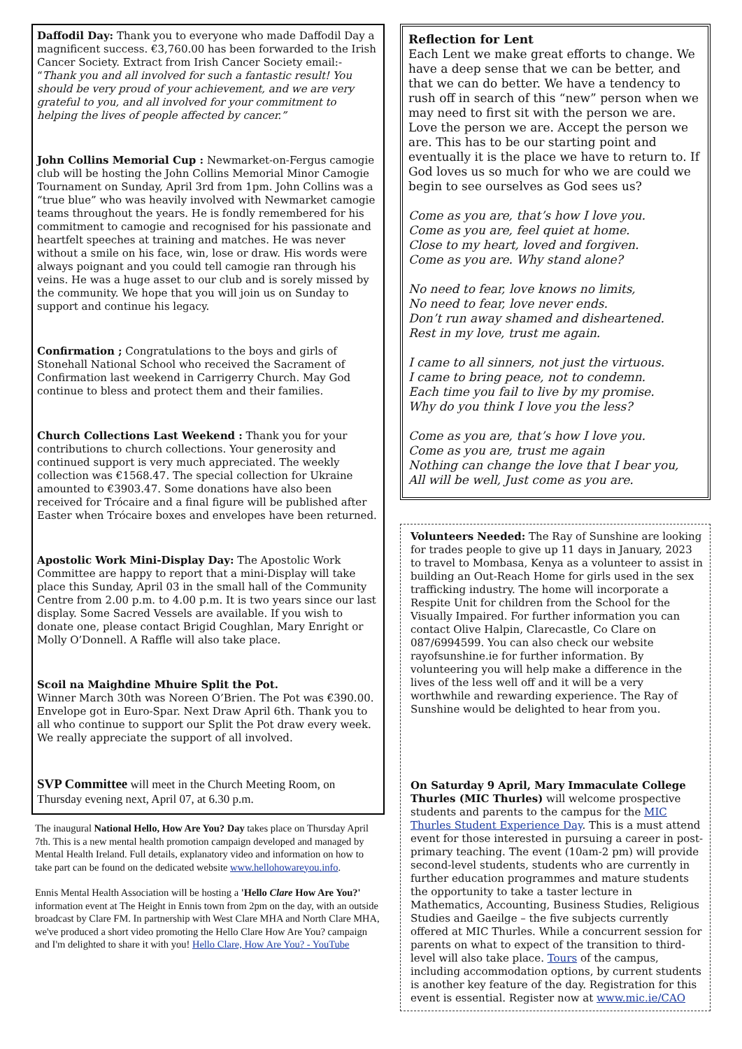Daffodil Day: Thank you to everyone who made Daffodil Day a magnificent success. €3,760.00 has been forwarded to the Irish Cancer Society. Extract from Irish Cancer Society email:- “Thank you and all involved for such a fantastic result! You should be very proud of your achievement, and we are very grateful to you, and all involved for your commitment to helping the lives of people affected by cancer.”
John Collins Memorial Cup : Newmarket-on-Fergus camogie club will be hosting the John Collins Memorial Minor Camogie Tournament on Sunday, April 3rd from 1pm. John Collins was a “true blue” who was heavily involved with Newmarket camogie teams throughout the years. He is fondly remembered for his commitment to camogie and recognised for his passionate and heartfelt speeches at training and matches. He was never without a smile on his face, win, lose or draw. His words were always poignant and you could tell camogie ran through his veins. He was a huge asset to our club and is sorely missed by the community. We hope that you will join us on Sunday to support and continue his legacy.
Confirmation ; Congratulations to the boys and girls of Stonehall National School who received the Sacrament of Confirmation last weekend in Carrigerry Church. May God continue to bless and protect them and their families.
Church Collections Last Weekend : Thank you for your contributions to church collections. Your generosity and continued support is very much appreciated. The weekly collection was €1568.47. The special collection for Ukraine amounted to €3903.47. Some donations have also been received for Trócaire and a final figure will be published after Easter when Trócaire boxes and envelopes have been returned.
Apostolic Work Mini-Display Day: The Apostolic Work Committee are happy to report that a mini-Display will take place this Sunday, April 03 in the small hall of the Community Centre from 2.00 p.m. to 4.00 p.m. It is two years since our last display. Some Sacred Vessels are available. If you wish to donate one, please contact Brigid Coughlan, Mary Enright or Molly O’Donnell. A Raffle will also take place.
Scoil na Maighdine Mhuire Split the Pot.
Winner March 30th was Noreen O’Brien. The Pot was €390.00. Envelope got in Euro-Spar. Next Draw April 6th. Thank you to all who continue to support our Split the Pot draw every week. We really appreciate the support of all involved.
SVP Committee will meet in the Church Meeting Room, on Thursday evening next, April 07, at 6.30 p.m.
The inaugural National Hello, How Are You? Day takes place on Thursday April 7th. This is a new mental health promotion campaign developed and managed by Mental Health Ireland. Full details, explanatory video and information on how to take part can be found on the dedicated website www.hellohowareyou.info.
Ennis Mental Health Association will be hosting a 'Hello Clare How Are You?' information event at The Height in Ennis town from 2pm on the day, with an outside broadcast by Clare FM. In partnership with West Clare MHA and North Clare MHA, we've produced a short video promoting the Hello Clare How Are You? campaign and I'm delighted to share it with you! Hello Clare, How Are You? - YouTube
Reflection for Lent
Each Lent we make great efforts to change. We have a deep sense that we can be better, and that we can do better. We have a tendency to rush off in search of this “new” person when we may need to first sit with the person we are. Love the person we are. Accept the person we are. This has to be our starting point and eventually it is the place we have to return to. If God loves us so much for who we are could we begin to see ourselves as God sees us?
Come as you are, that’s how I love you.
Come as you are, feel quiet at home.
Close to my heart, loved and forgiven.
Come as you are. Why stand alone?
No need to fear, love knows no limits,
No need to fear, love never ends.
Don’t run away shamed and disheartened.
Rest in my love, trust me again.
I came to all sinners, not just the virtuous.
I came to bring peace, not to condemn.
Each time you fail to live by my promise.
Why do you think I love you the less?
Come as you are, that’s how I love you.
Come as you are, trust me again
Nothing can change the love that I bear you,
All will be well, Just come as you are.
Volunteers Needed: The Ray of Sunshine are looking for trades people to give up 11 days in January, 2023 to travel to Mombasa, Kenya as a volunteer to assist in building an Out-Reach Home for girls used in the sex trafficking industry. The home will incorporate a Respite Unit for children from the School for the Visually Impaired. For further information you can contact Olive Halpin, Clarecastle, Co Clare on 087/6994599. You can also check our website rayofsunshine.ie for further information. By volunteering you will help make a difference in the lives of the less well off and it will be a very worthwhile and rewarding experience. The Ray of Sunshine would be delighted to hear from you.
On Saturday 9 April, Mary Immaculate College Thurles (MIC Thurles) will welcome prospective students and parents to the campus for the MIC Thurles Student Experience Day. This is a must attend event for those interested in pursuing a career in post-primary teaching. The event (10am-2 pm) will provide second-level students, students who are currently in further education programmes and mature students the opportunity to take a taster lecture in Mathematics, Accounting, Business Studies, Religious Studies and Gaeilge – the five subjects currently offered at MIC Thurles. While a concurrent session for parents on what to expect of the transition to third-level will also take place. Tours of the campus, including accommodation options, by current students is another key feature of the day. Registration for this event is essential. Register now at www.mic.ie/CAO